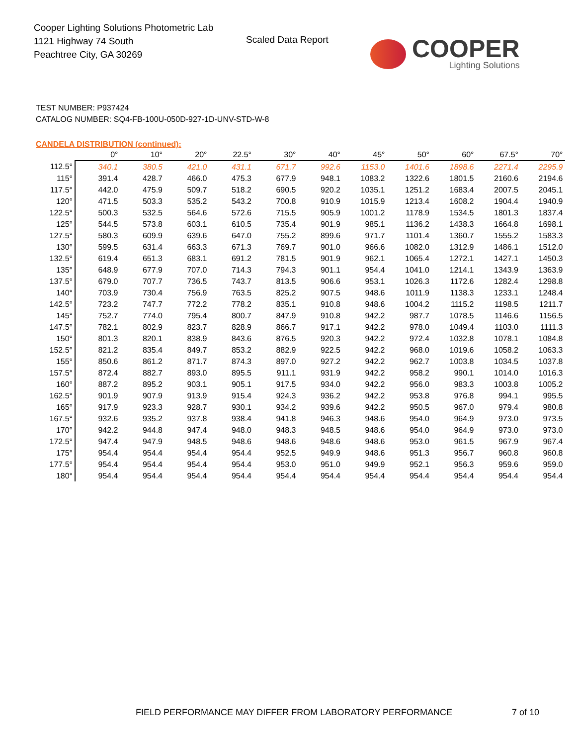Cooper Lighting Solutions Photometric Lab
1121 Highway 74 South
Peachtree City, GA 30269
Scaled Data Report
COOPER
Lighting Solutions
TEST NUMBER: P937424
CATALOG NUMBER: SQ4-FB-100U-050D-927-1D-UNV-STD-W-8
CANDELA DISTRIBUTION (continued):
| | 0° | 10° | 20° | 22.5° | 30° | 40° | 45° | 50° | 60° | 67.5° | 70° |
| --- | --- | --- | --- | --- | --- | --- | --- | --- | --- | --- | --- |
| 112.5° | 340.1 | 380.5 | 421.0 | 431.1 | 671.7 | 992.6 | 1153.0 | 1401.6 | 1898.6 | 2271.4 | 2295.9 |
| 115° | 391.4 | 428.7 | 466.0 | 475.3 | 677.9 | 948.1 | 1083.2 | 1322.6 | 1801.5 | 2160.6 | 2194.6 |
| 117.5° | 442.0 | 475.9 | 509.7 | 518.2 | 690.5 | 920.2 | 1035.1 | 1251.2 | 1683.4 | 2007.5 | 2045.1 |
| 120° | 471.5 | 503.3 | 535.2 | 543.2 | 700.8 | 910.9 | 1015.9 | 1213.4 | 1608.2 | 1904.4 | 1940.9 |
| 122.5° | 500.3 | 532.5 | 564.6 | 572.6 | 715.5 | 905.9 | 1001.2 | 1178.9 | 1534.5 | 1801.3 | 1837.4 |
| 125° | 544.5 | 573.8 | 603.1 | 610.5 | 735.4 | 901.9 | 985.1 | 1136.2 | 1438.3 | 1664.8 | 1698.1 |
| 127.5° | 580.3 | 609.9 | 639.6 | 647.0 | 755.2 | 899.6 | 971.7 | 1101.4 | 1360.7 | 1555.2 | 1583.3 |
| 130° | 599.5 | 631.4 | 663.3 | 671.3 | 769.7 | 901.0 | 966.6 | 1082.0 | 1312.9 | 1486.1 | 1512.0 |
| 132.5° | 619.4 | 651.3 | 683.1 | 691.2 | 781.5 | 901.9 | 962.1 | 1065.4 | 1272.1 | 1427.1 | 1450.3 |
| 135° | 648.9 | 677.9 | 707.0 | 714.3 | 794.3 | 901.1 | 954.4 | 1041.0 | 1214.1 | 1343.9 | 1363.9 |
| 137.5° | 679.0 | 707.7 | 736.5 | 743.7 | 813.5 | 906.6 | 953.1 | 1026.3 | 1172.6 | 1282.4 | 1298.8 |
| 140° | 703.9 | 730.4 | 756.9 | 763.5 | 825.2 | 907.5 | 948.6 | 1011.9 | 1138.3 | 1233.1 | 1248.4 |
| 142.5° | 723.2 | 747.7 | 772.2 | 778.2 | 835.1 | 910.8 | 948.6 | 1004.2 | 1115.2 | 1198.5 | 1211.7 |
| 145° | 752.7 | 774.0 | 795.4 | 800.7 | 847.9 | 910.8 | 942.2 | 987.7 | 1078.5 | 1146.6 | 1156.5 |
| 147.5° | 782.1 | 802.9 | 823.7 | 828.9 | 866.7 | 917.1 | 942.2 | 978.0 | 1049.4 | 1103.0 | 1111.3 |
| 150° | 801.3 | 820.1 | 838.9 | 843.6 | 876.5 | 920.3 | 942.2 | 972.4 | 1032.8 | 1078.1 | 1084.8 |
| 152.5° | 821.2 | 835.4 | 849.7 | 853.2 | 882.9 | 922.5 | 942.2 | 968.0 | 1019.6 | 1058.2 | 1063.3 |
| 155° | 850.6 | 861.2 | 871.7 | 874.3 | 897.0 | 927.2 | 942.2 | 962.7 | 1003.8 | 1034.5 | 1037.8 |
| 157.5° | 872.4 | 882.7 | 893.0 | 895.5 | 911.1 | 931.9 | 942.2 | 958.2 | 990.1 | 1014.0 | 1016.3 |
| 160° | 887.2 | 895.2 | 903.1 | 905.1 | 917.5 | 934.0 | 942.2 | 956.0 | 983.3 | 1003.8 | 1005.2 |
| 162.5° | 901.9 | 907.9 | 913.9 | 915.4 | 924.3 | 936.2 | 942.2 | 953.8 | 976.8 | 994.1 | 995.5 |
| 165° | 917.9 | 923.3 | 928.7 | 930.1 | 934.2 | 939.6 | 942.2 | 950.5 | 967.0 | 979.4 | 980.8 |
| 167.5° | 932.6 | 935.2 | 937.8 | 938.4 | 941.8 | 946.3 | 948.6 | 954.0 | 964.9 | 973.0 | 973.5 |
| 170° | 942.2 | 944.8 | 947.4 | 948.0 | 948.3 | 948.5 | 948.6 | 954.0 | 964.9 | 973.0 | 973.0 |
| 172.5° | 947.4 | 947.9 | 948.5 | 948.6 | 948.6 | 948.6 | 948.6 | 953.0 | 961.5 | 967.9 | 967.4 |
| 175° | 954.4 | 954.4 | 954.4 | 954.4 | 952.5 | 949.9 | 948.6 | 951.3 | 956.7 | 960.8 | 960.8 |
| 177.5° | 954.4 | 954.4 | 954.4 | 954.4 | 953.0 | 951.0 | 949.9 | 952.1 | 956.3 | 959.6 | 959.0 |
| 180° | 954.4 | 954.4 | 954.4 | 954.4 | 954.4 | 954.4 | 954.4 | 954.4 | 954.4 | 954.4 | 954.4 |
FIELD PERFORMANCE MAY DIFFER FROM LABORATORY PERFORMANCE
7 of 10